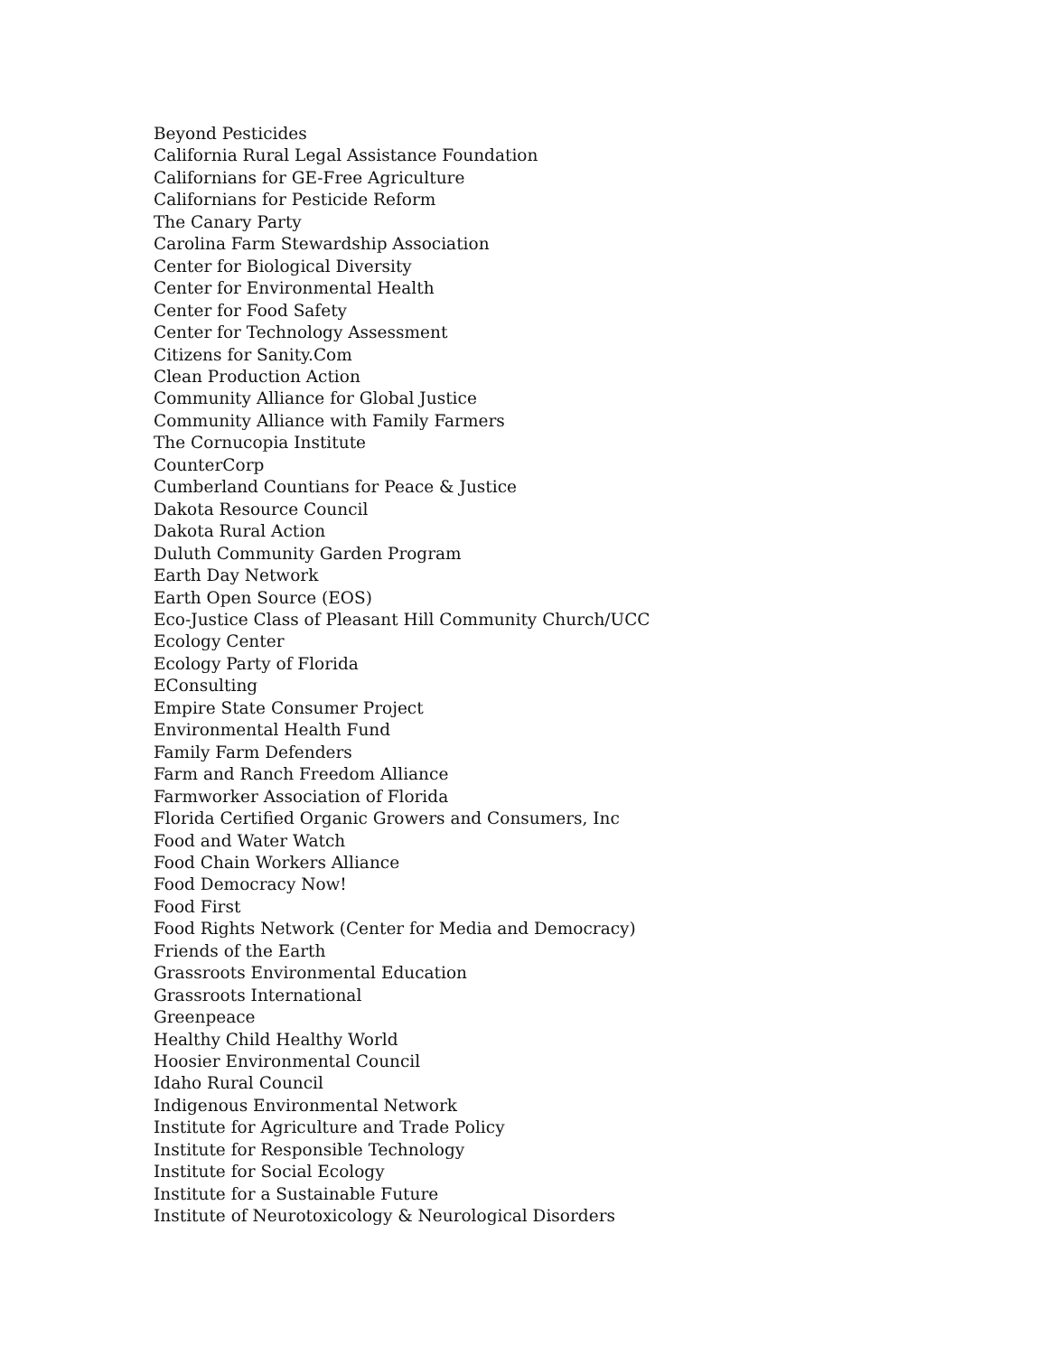Beyond Pesticides
California Rural Legal Assistance Foundation
Californians for GE-Free Agriculture
Californians for Pesticide Reform
The Canary Party
Carolina Farm Stewardship Association
Center for Biological Diversity
Center for Environmental Health
Center for Food Safety
Center for Technology Assessment
Citizens for Sanity.Com
Clean Production Action
Community Alliance for Global Justice
Community Alliance with Family Farmers
The Cornucopia Institute
CounterCorp
Cumberland Countians for Peace & Justice
Dakota Resource Council
Dakota Rural Action
Duluth Community Garden Program
Earth Day Network
Earth Open Source (EOS)
Eco-Justice Class of Pleasant Hill Community Church/UCC
Ecology Center
Ecology Party of Florida
EConsulting
Empire State Consumer Project
Environmental Health Fund
Family Farm Defenders
Farm and Ranch Freedom Alliance
Farmworker Association of Florida
Florida Certified Organic Growers and Consumers, Inc
Food and Water Watch
Food Chain Workers Alliance
Food Democracy Now!
Food First
Food Rights Network (Center for Media and Democracy)
Friends of the Earth
Grassroots Environmental Education
Grassroots International
Greenpeace
Healthy Child Healthy World
Hoosier Environmental Council
Idaho Rural Council
Indigenous Environmental Network
Institute for Agriculture and Trade Policy
Institute for Responsible Technology
Institute for Social Ecology
Institute for a Sustainable Future
Institute of Neurotoxicology & Neurological Disorders